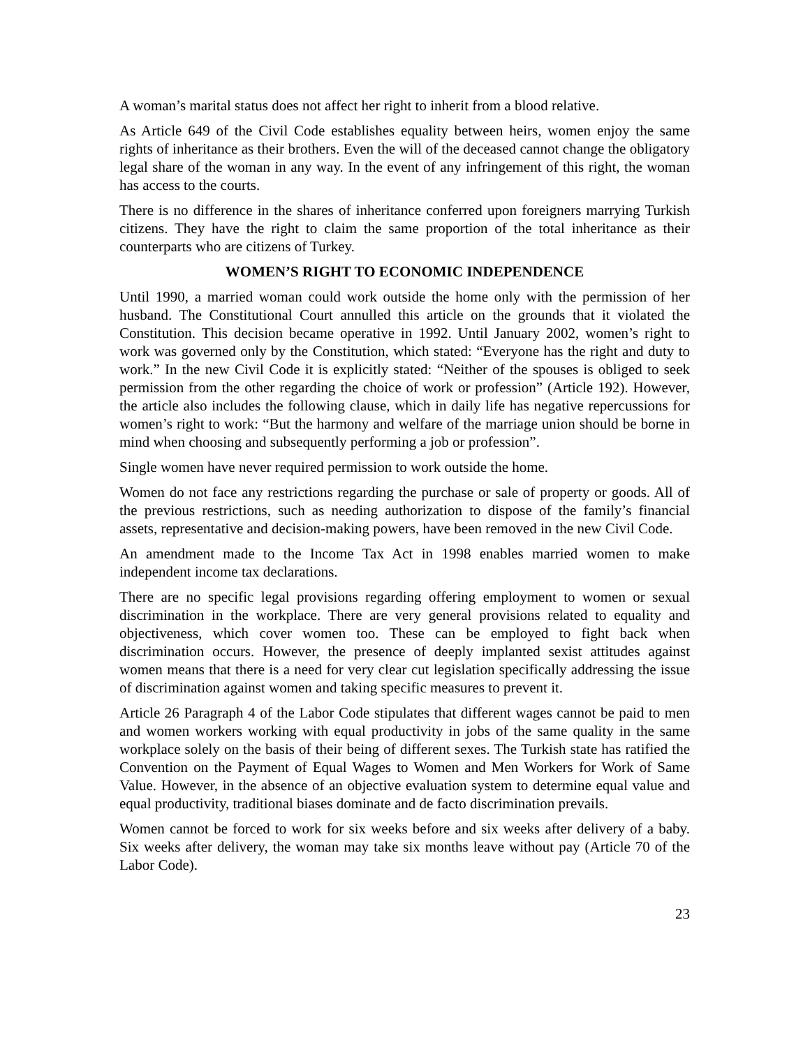A woman’s marital status does not affect her right to inherit from a blood relative.
As Article 649 of the Civil Code establishes equality between heirs, women enjoy the same rights of inheritance as their brothers. Even the will of the deceased cannot change the obligatory legal share of the woman in any way. In the event of any infringement of this right, the woman has access to the courts.
There is no difference in the shares of inheritance conferred upon foreigners marrying Turkish citizens. They have the right to claim the same proportion of the total inheritance as their counterparts who are citizens of Turkey.
WOMEN’S RIGHT TO ECONOMIC INDEPENDENCE
Until 1990, a married woman could work outside the home only with the permission of her husband. The Constitutional Court annulled this article on the grounds that it violated the Constitution. This decision became operative in 1992. Until January 2002, women’s right to work was governed only by the Constitution, which stated: “Everyone has the right and duty to work.” In the new Civil Code it is explicitly stated: “Neither of the spouses is obliged to seek permission from the other regarding the choice of work or profession” (Article 192). However, the article also includes the following clause, which in daily life has negative repercussions for women’s right to work: “But the harmony and welfare of the marriage union should be borne in mind when choosing and subsequently performing a job or profession”.
Single women have never required permission to work outside the home.
Women do not face any restrictions regarding the purchase or sale of property or goods. All of the previous restrictions, such as needing authorization to dispose of the family’s financial assets, representative and decision-making powers, have been removed in the new Civil Code.
An amendment made to the Income Tax Act in 1998 enables married women to make independent income tax declarations.
There are no specific legal provisions regarding offering employment to women or sexual discrimination in the workplace. There are very general provisions related to equality and objectiveness, which cover women too. These can be employed to fight back when discrimination occurs. However, the presence of deeply implanted sexist attitudes against women means that there is a need for very clear cut legislation specifically addressing the issue of discrimination against women and taking specific measures to prevent it.
Article 26 Paragraph 4 of the Labor Code stipulates that different wages cannot be paid to men and women workers working with equal productivity in jobs of the same quality in the same workplace solely on the basis of their being of different sexes. The Turkish state has ratified the Convention on the Payment of Equal Wages to Women and Men Workers for Work of Same Value. However, in the absence of an objective evaluation system to determine equal value and equal productivity, traditional biases dominate and de facto discrimination prevails.
Women cannot be forced to work for six weeks before and six weeks after delivery of a baby. Six weeks after delivery, the woman may take six months leave without pay (Article 70 of the Labor Code).
23